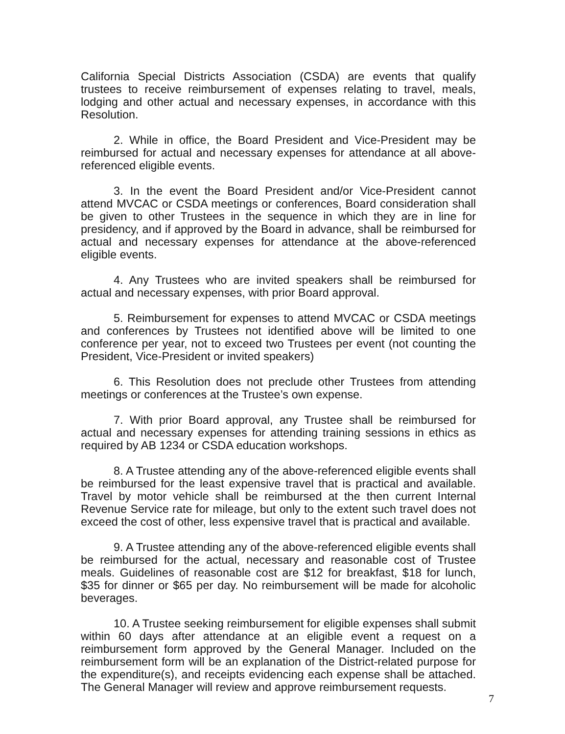California Special Districts Association (CSDA) are events that qualify trustees to receive reimbursement of expenses relating to travel, meals, lodging and other actual and necessary expenses, in accordance with this Resolution.
2. While in office, the Board President and Vice-President may be reimbursed for actual and necessary expenses for attendance at all above-referenced eligible events.
3. In the event the Board President and/or Vice-President cannot attend MVCAC or CSDA meetings or conferences, Board consideration shall be given to other Trustees in the sequence in which they are in line for presidency, and if approved by the Board in advance, shall be reimbursed for actual and necessary expenses for attendance at the above-referenced eligible events.
4. Any Trustees who are invited speakers shall be reimbursed for actual and necessary expenses, with prior Board approval.
5. Reimbursement for expenses to attend MVCAC or CSDA meetings and conferences by Trustees not identified above will be limited to one conference per year, not to exceed two Trustees per event (not counting the President, Vice-President or invited speakers)
6. This Resolution does not preclude other Trustees from attending meetings or conferences at the Trustee’s own expense.
7. With prior Board approval, any Trustee shall be reimbursed for actual and necessary expenses for attending training sessions in ethics as required by AB 1234 or CSDA education workshops.
8. A Trustee attending any of the above-referenced eligible events shall be reimbursed for the least expensive travel that is practical and available. Travel by motor vehicle shall be reimbursed at the then current Internal Revenue Service rate for mileage, but only to the extent such travel does not exceed the cost of other, less expensive travel that is practical and available.
9. A Trustee attending any of the above-referenced eligible events shall be reimbursed for the actual, necessary and reasonable cost of Trustee meals. Guidelines of reasonable cost are $12 for breakfast, $18 for lunch, $35 for dinner or $65 per day. No reimbursement will be made for alcoholic beverages.
10. A Trustee seeking reimbursement for eligible expenses shall submit within 60 days after attendance at an eligible event a request on a reimbursement form approved by the General Manager. Included on the reimbursement form will be an explanation of the District-related purpose for the expenditure(s), and receipts evidencing each expense shall be attached. The General Manager will review and approve reimbursement requests.
7